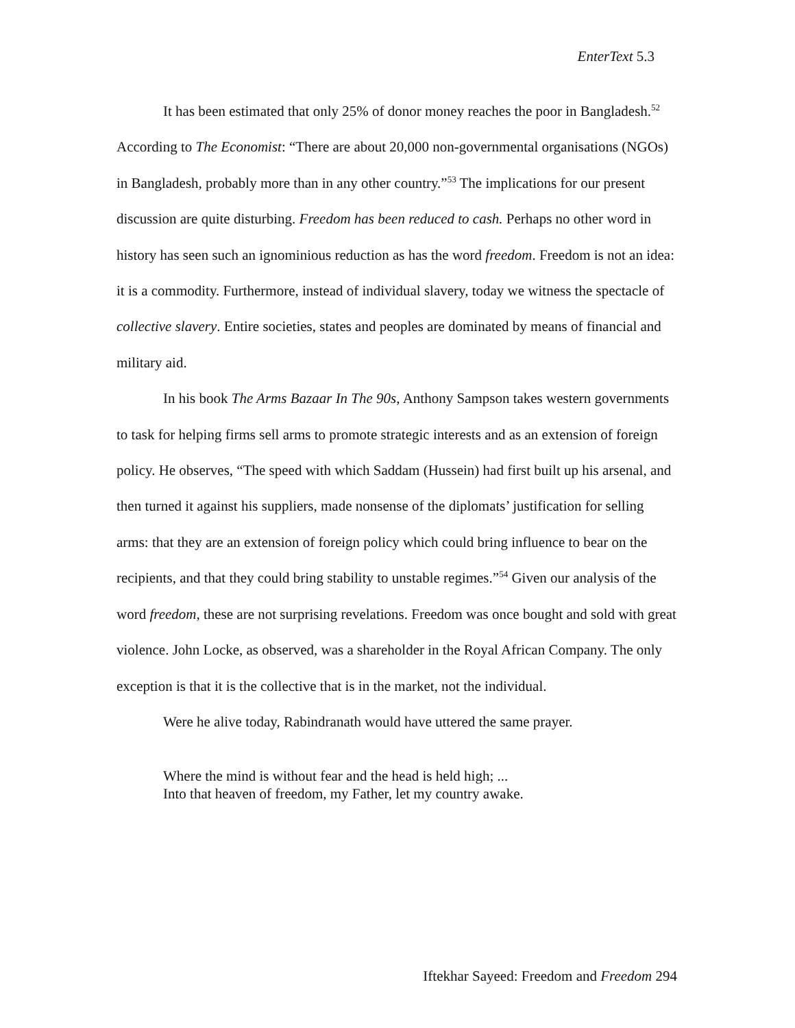EnterText 5.3
It has been estimated that only 25% of donor money reaches the poor in Bangladesh.<sup>52</sup> According to The Economist: “There are about 20,000 non-governmental organisations (NGOs) in Bangladesh, probably more than in any other country.”<sup>53</sup> The implications for our present discussion are quite disturbing. Freedom has been reduced to cash. Perhaps no other word in history has seen such an ignominious reduction as has the word freedom. Freedom is not an idea: it is a commodity. Furthermore, instead of individual slavery, today we witness the spectacle of collective slavery. Entire societies, states and peoples are dominated by means of financial and military aid.
In his book The Arms Bazaar In The 90s, Anthony Sampson takes western governments to task for helping firms sell arms to promote strategic interests and as an extension of foreign policy. He observes, “The speed with which Saddam (Hussein) had first built up his arsenal, and then turned it against his suppliers, made nonsense of the diplomats’ justification for selling arms: that they are an extension of foreign policy which could bring influence to bear on the recipients, and that they could bring stability to unstable regimes.”<sup>54</sup> Given our analysis of the word freedom, these are not surprising revelations. Freedom was once bought and sold with great violence. John Locke, as observed, was a shareholder in the Royal African Company. The only exception is that it is the collective that is in the market, not the individual.
Were he alive today, Rabindranath would have uttered the same prayer.
Where the mind is without fear and the head is held high; ...
Into that heaven of freedom, my Father, let my country awake.
Iftekhar Sayeed: Freedom and Freedom 294